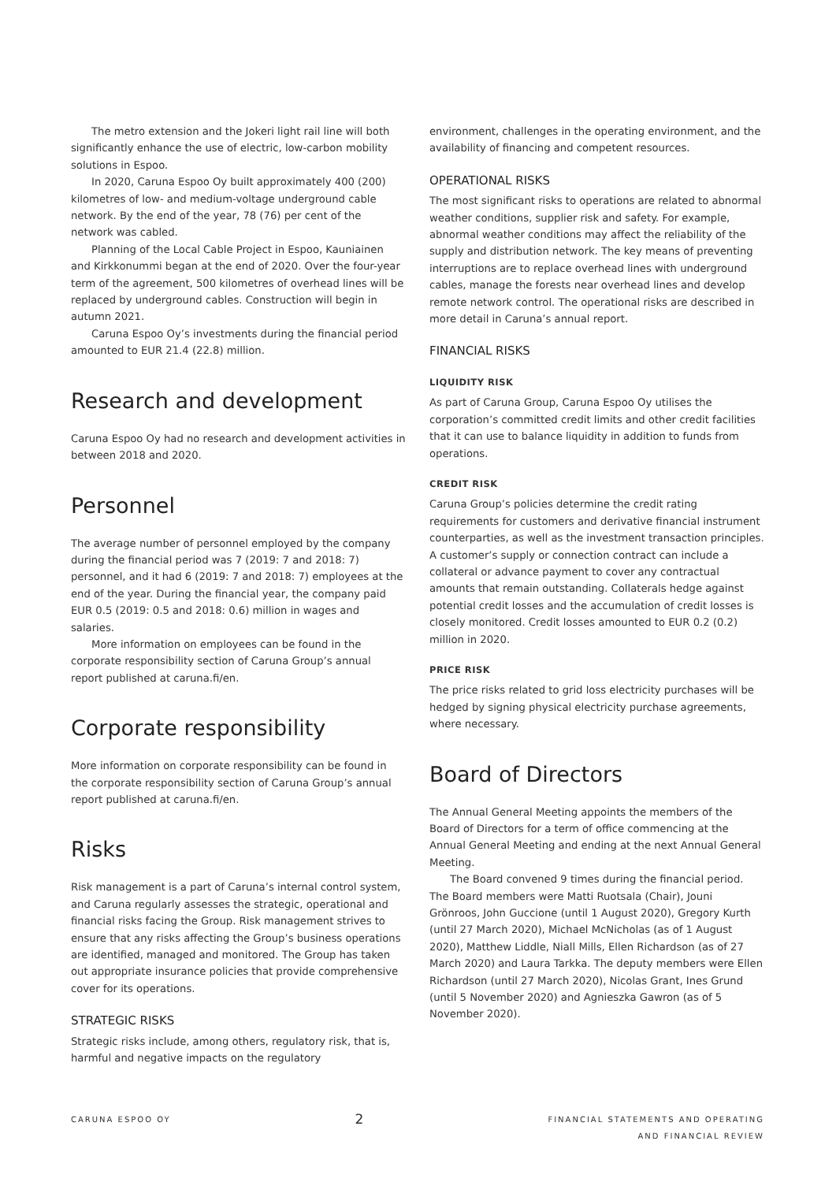The metro extension and the Jokeri light rail line will both significantly enhance the use of electric, low-carbon mobility solutions in Espoo.
In 2020, Caruna Espoo Oy built approximately 400 (200) kilometres of low- and medium-voltage underground cable network. By the end of the year, 78 (76) per cent of the network was cabled.
Planning of the Local Cable Project in Espoo, Kauniainen and Kirkkonummi began at the end of 2020. Over the four-year term of the agreement, 500 kilometres of overhead lines will be replaced by underground cables. Construction will begin in autumn 2021.
Caruna Espoo Oy’s investments during the financial period amounted to EUR 21.4 (22.8) million.
Research and development
Caruna Espoo Oy had no research and development activities in between 2018 and 2020.
Personnel
The average number of personnel employed by the company during the financial period was 7 (2019: 7 and 2018: 7) personnel, and it had 6 (2019: 7 and 2018: 7) employees at the end of the year. During the financial year, the company paid EUR 0.5 (2019: 0.5 and 2018: 0.6) million in wages and salaries.
More information on employees can be found in the corporate responsibility section of Caruna Group’s annual report published at caruna.fi/en.
Corporate responsibility
More information on corporate responsibility can be found in the corporate responsibility section of Caruna Group’s annual report published at caruna.fi/en.
Risks
Risk management is a part of Caruna’s internal control system, and Caruna regularly assesses the strategic, operational and financial risks facing the Group. Risk management strives to ensure that any risks affecting the Group’s business operations are identified, managed and monitored. The Group has taken out appropriate insurance policies that provide comprehensive cover for its operations.
STRATEGIC RISKS
Strategic risks include, among others, regulatory risk, that is, harmful and negative impacts on the regulatory
environment, challenges in the operating environment, and the availability of financing and competent resources.
OPERATIONAL RISKS
The most significant risks to operations are related to abnormal weather conditions, supplier risk and safety. For example, abnormal weather conditions may affect the reliability of the supply and distribution network. The key means of preventing interruptions are to replace overhead lines with underground cables, manage the forests near overhead lines and develop remote network control. The operational risks are described in more detail in Caruna’s annual report.
FINANCIAL RISKS
LIQUIDITY RISK
As part of Caruna Group, Caruna Espoo Oy utilises the corporation’s committed credit limits and other credit facilities that it can use to balance liquidity in addition to funds from operations.
CREDIT RISK
Caruna Group’s policies determine the credit rating requirements for customers and derivative financial instrument counterparties, as well as the investment transaction principles. A customer’s supply or connection contract can include a collateral or advance payment to cover any contractual amounts that remain outstanding. Collaterals hedge against potential credit losses and the accumulation of credit losses is closely monitored. Credit losses amounted to EUR 0.2 (0.2) million in 2020.
PRICE RISK
The price risks related to grid loss electricity purchases will be hedged by signing physical electricity purchase agreements, where necessary.
Board of Directors
The Annual General Meeting appoints the members of the Board of Directors for a term of office commencing at the Annual General Meeting and ending at the next Annual General Meeting.
The Board convened 9 times during the financial period. The Board members were Matti Ruotsala (Chair), Jouni Grönroos, John Guccione (until 1 August 2020), Gregory Kurth (until 27 March 2020), Michael McNicholas (as of 1 August 2020), Matthew Liddle, Niall Mills, Ellen Richardson (as of 27 March 2020) and Laura Tarkka. The deputy members were Ellen Richardson (until 27 March 2020), Nicolas Grant, Ines Grund (until 5 November 2020) and Agnieszka Gawron (as of 5 November 2020).
CARUNA ESPOO OY 2 FINANCIAL STATEMENTS AND OPERATING
AND FINANCIAL REVIEW